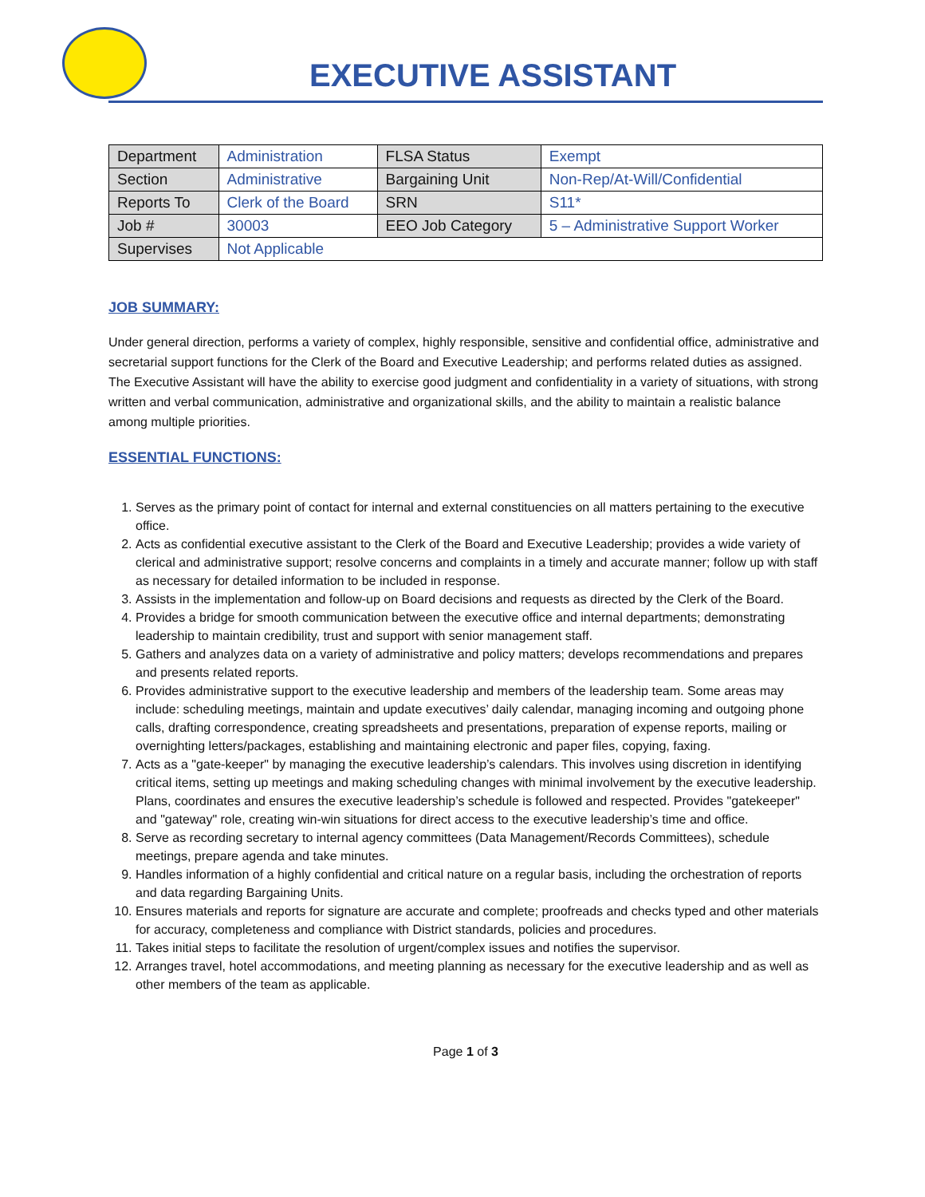EXECUTIVE ASSISTANT
| Department | Administration | FLSA Status | Exempt |
| Section | Administrative | Bargaining Unit | Non-Rep/At-Will/Confidential |
| Reports To | Clerk of the Board | SRN | S11* |
| Job # | 30003 | EEO Job Category | 5 – Administrative Support Worker |
| Supervises | Not Applicable | | |
JOB SUMMARY:
Under general direction, performs a variety of complex, highly responsible, sensitive and confidential office, administrative and secretarial support functions for the Clerk of the Board and Executive Leadership; and performs related duties as assigned. The Executive Assistant will have the ability to exercise good judgment and confidentiality in a variety of situations, with strong written and verbal communication, administrative and organizational skills, and the ability to maintain a realistic balance among multiple priorities.
ESSENTIAL FUNCTIONS:
1. Serves as the primary point of contact for internal and external constituencies on all matters pertaining to the executive office.
2. Acts as confidential executive assistant to the Clerk of the Board and Executive Leadership; provides a wide variety of clerical and administrative support; resolve concerns and complaints in a timely and accurate manner; follow up with staff as necessary for detailed information to be included in response.
3. Assists in the implementation and follow-up on Board decisions and requests as directed by the Clerk of the Board.
4. Provides a bridge for smooth communication between the executive office and internal departments; demonstrating leadership to maintain credibility, trust and support with senior management staff.
5. Gathers and analyzes data on a variety of administrative and policy matters; develops recommendations and prepares and presents related reports.
6. Provides administrative support to the executive leadership and members of the leadership team. Some areas may include: scheduling meetings, maintain and update executives’ daily calendar, managing incoming and outgoing phone calls, drafting correspondence, creating spreadsheets and presentations, preparation of expense reports, mailing or overnighting letters/packages, establishing and maintaining electronic and paper files, copying, faxing.
7. Acts as a "gate-keeper" by managing the executive leadership’s calendars. This involves using discretion in identifying critical items, setting up meetings and making scheduling changes with minimal involvement by the executive leadership. Plans, coordinates and ensures the executive leadership’s schedule is followed and respected. Provides "gatekeeper" and "gateway" role, creating win-win situations for direct access to the executive leadership’s time and office.
8. Serve as recording secretary to internal agency committees (Data Management/Records Committees), schedule meetings, prepare agenda and take minutes.
9. Handles information of a highly confidential and critical nature on a regular basis, including the orchestration of reports and data regarding Bargaining Units.
10. Ensures materials and reports for signature are accurate and complete; proofreads and checks typed and other materials for accuracy, completeness and compliance with District standards, policies and procedures.
11. Takes initial steps to facilitate the resolution of urgent/complex issues and notifies the supervisor.
12. Arranges travel, hotel accommodations, and meeting planning as necessary for the executive leadership and as well as other members of the team as applicable.
Page 1 of 3